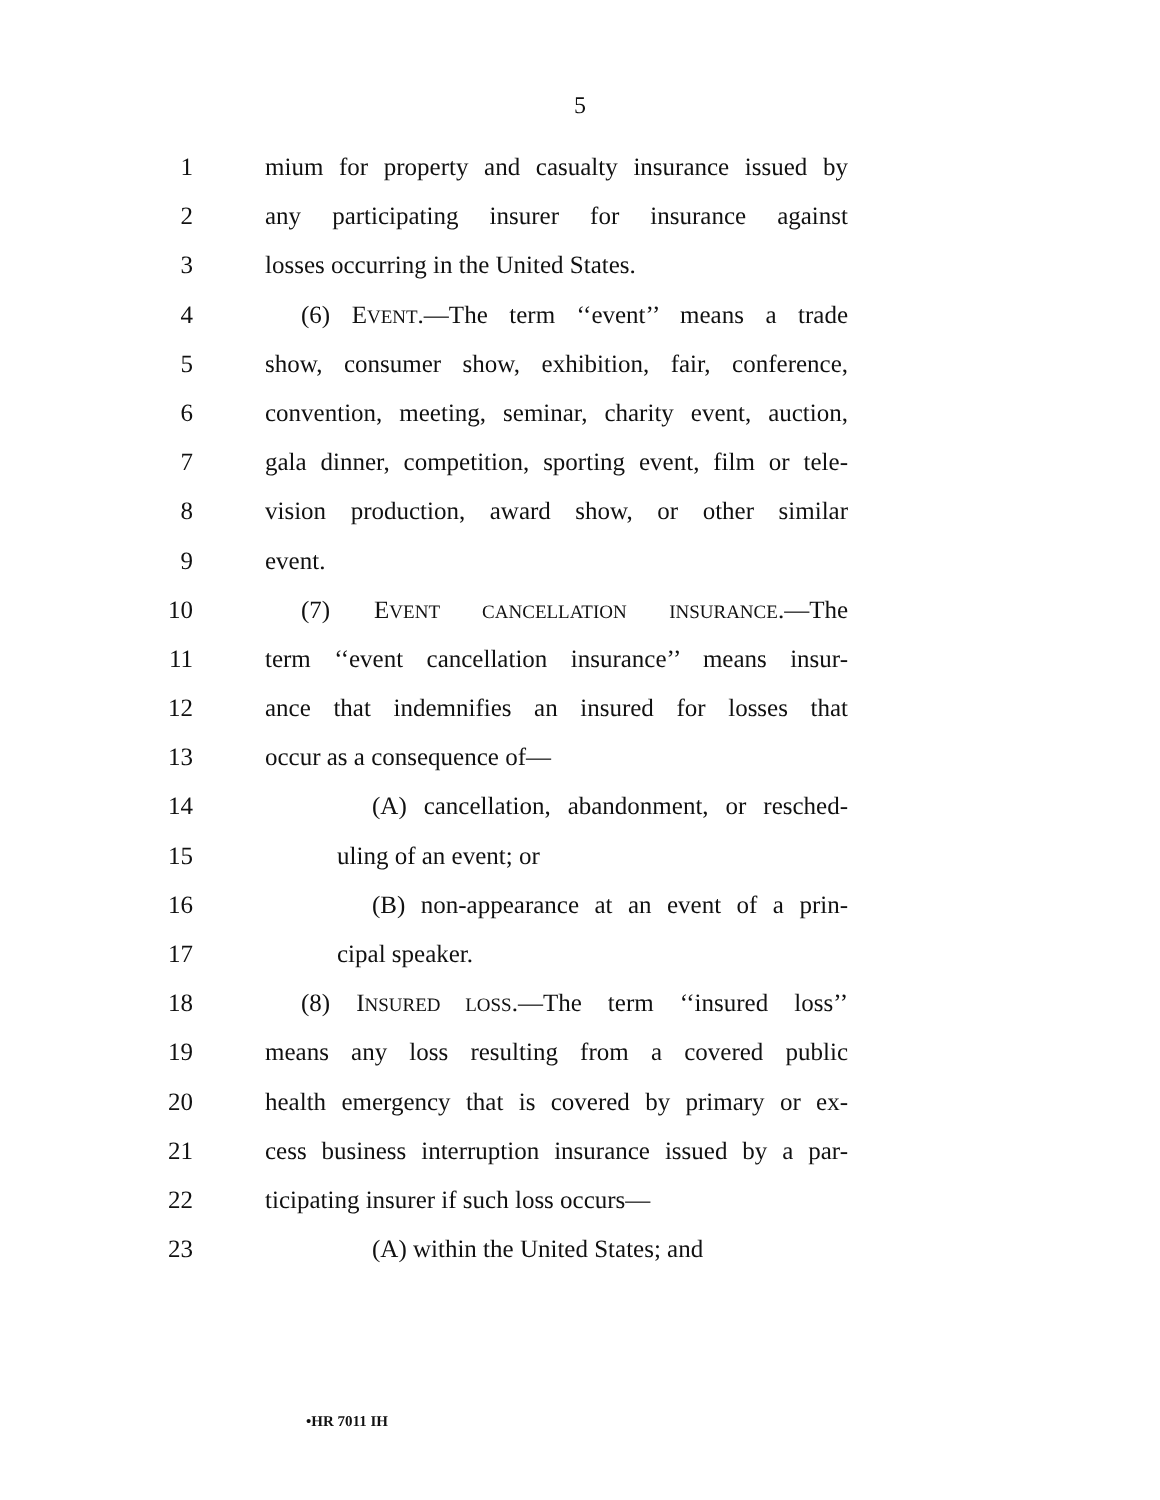5
1 mium for property and casualty insurance issued by
2 any participating insurer for insurance against
3 losses occurring in the United States.
4 (6) EVENT.—The term ‘‘event’’ means a trade
5 show, consumer show, exhibition, fair, conference,
6 convention, meeting, seminar, charity event, auction,
7 gala dinner, competition, sporting event, film or tele-
8 vision production, award show, or other similar
9 event.
10 (7) EVENT CANCELLATION INSURANCE.—The
11 term ‘‘event cancellation insurance’’ means insur-
12 ance that indemnifies an insured for losses that
13 occur as a consequence of—
14 (A) cancellation, abandonment, or resched-
15 uling of an event; or
16 (B) non-appearance at an event of a prin-
17 cipal speaker.
18 (8) INSURED LOSS.—The term ‘‘insured loss’’
19 means any loss resulting from a covered public
20 health emergency that is covered by primary or ex-
21 cess business interruption insurance issued by a par-
22 ticipating insurer if such loss occurs—
23 (A) within the United States; and
•HR 7011 IH